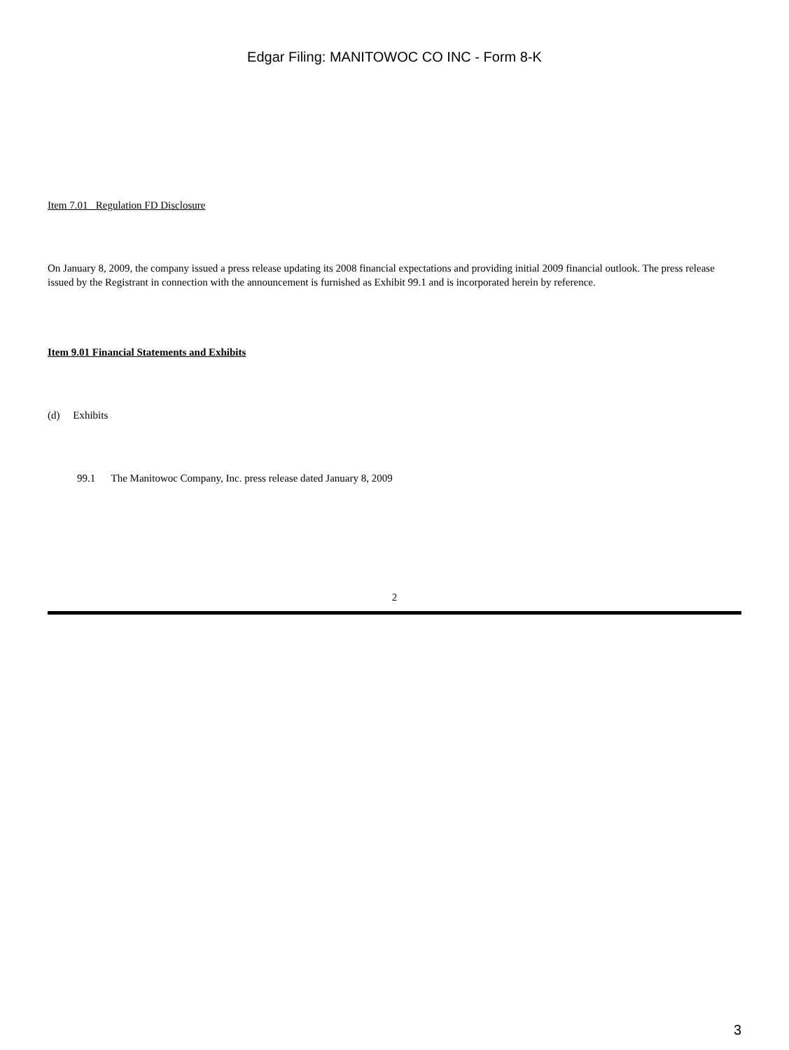Edgar Filing: MANITOWOC CO INC - Form 8-K
Item 7.01 Regulation FD Disclosure
On January 8, 2009, the company issued a press release updating its 2008 financial expectations and providing initial 2009 financial outlook. The press release issued by the Registrant in connection with the announcement is furnished as Exhibit 99.1 and is incorporated herein by reference.
Item 9.01 Financial Statements and Exhibits
(d) Exhibits
99.1 The Manitowoc Company, Inc. press release dated January 8, 2009
2
3